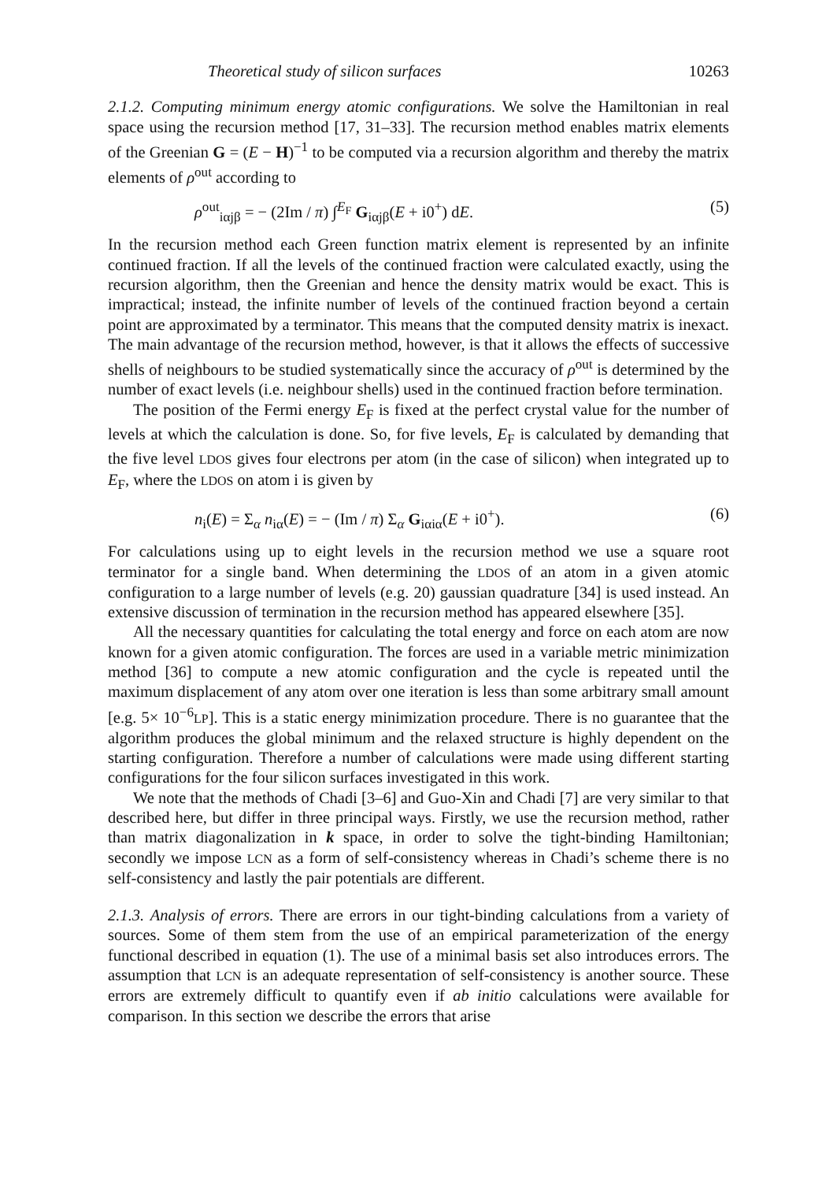Theoretical study of silicon surfaces 10263
2.1.2. Computing minimum energy atomic configurations. We solve the Hamiltonian in real space using the recursion method [17, 31–33]. The recursion method enables matrix elements of the Greenian G = (E − H)<sup>−1</sup> to be computed via a recursion algorithm and thereby the matrix elements of ρ<sup>out</sup> according to
ρ<sup>out</sup><sub>iαjβ</sub> = − (2Im / π) ∫<sup>E<sub>F</sub></sup> G<sub>iαjβ</sub>(E + i0<sup>+</sup>) dE. (5)
In the recursion method each Green function matrix element is represented by an infinite continued fraction. If all the levels of the continued fraction were calculated exactly, using the recursion algorithm, then the Greenian and hence the density matrix would be exact. This is impractical; instead, the infinite number of levels of the continued fraction beyond a certain point are approximated by a terminator. This means that the computed density matrix is inexact. The main advantage of the recursion method, however, is that it allows the effects of successive shells of neighbours to be studied systematically since the accuracy of ρ<sup>out</sup> is determined by the number of exact levels (i.e. neighbour shells) used in the continued fraction before termination.
The position of the Fermi energy E<sub>F</sub> is fixed at the perfect crystal value for the number of levels at which the calculation is done. So, for five levels, E<sub>F</sub> is calculated by demanding that the five level LDOS gives four electrons per atom (in the case of silicon) when integrated up to E<sub>F</sub>, where the LDOS on atom i is given by
n<sub>i</sub>(E) = Σ<sub>α</sub> n<sub>iα</sub>(E) = − (Im / π) Σ<sub>α</sub> G<sub>iαiα</sub>(E + i0<sup>+</sup>). (6)
For calculations using up to eight levels in the recursion method we use a square root terminator for a single band. When determining the LDOS of an atom in a given atomic configuration to a large number of levels (e.g. 20) gaussian quadrature [34] is used instead. An extensive discussion of termination in the recursion method has appeared elsewhere [35].
All the necessary quantities for calculating the total energy and force on each atom are now known for a given atomic configuration. The forces are used in a variable metric minimization method [36] to compute a new atomic configuration and the cycle is repeated until the maximum displacement of any atom over one iteration is less than some arbitrary small amount [e.g. 5× 10<sup>−6</sup>LP]. This is a static energy minimization procedure. There is no guarantee that the algorithm produces the global minimum and the relaxed structure is highly dependent on the starting configuration. Therefore a number of calculations were made using different starting configurations for the four silicon surfaces investigated in this work.
We note that the methods of Chadi [3–6] and Guo-Xin and Chadi [7] are very similar to that described here, but differ in three principal ways. Firstly, we use the recursion method, rather than matrix diagonalization in k space, in order to solve the tight-binding Hamiltonian; secondly we impose LCN as a form of self-consistency whereas in Chadi’s scheme there is no self-consistency and lastly the pair potentials are different.
2.1.3. Analysis of errors. There are errors in our tight-binding calculations from a variety of sources. Some of them stem from the use of an empirical parameterization of the energy functional described in equation (1). The use of a minimal basis set also introduces errors. The assumption that LCN is an adequate representation of self-consistency is another source. These errors are extremely difficult to quantify even if ab initio calculations were available for comparison. In this section we describe the errors that arise